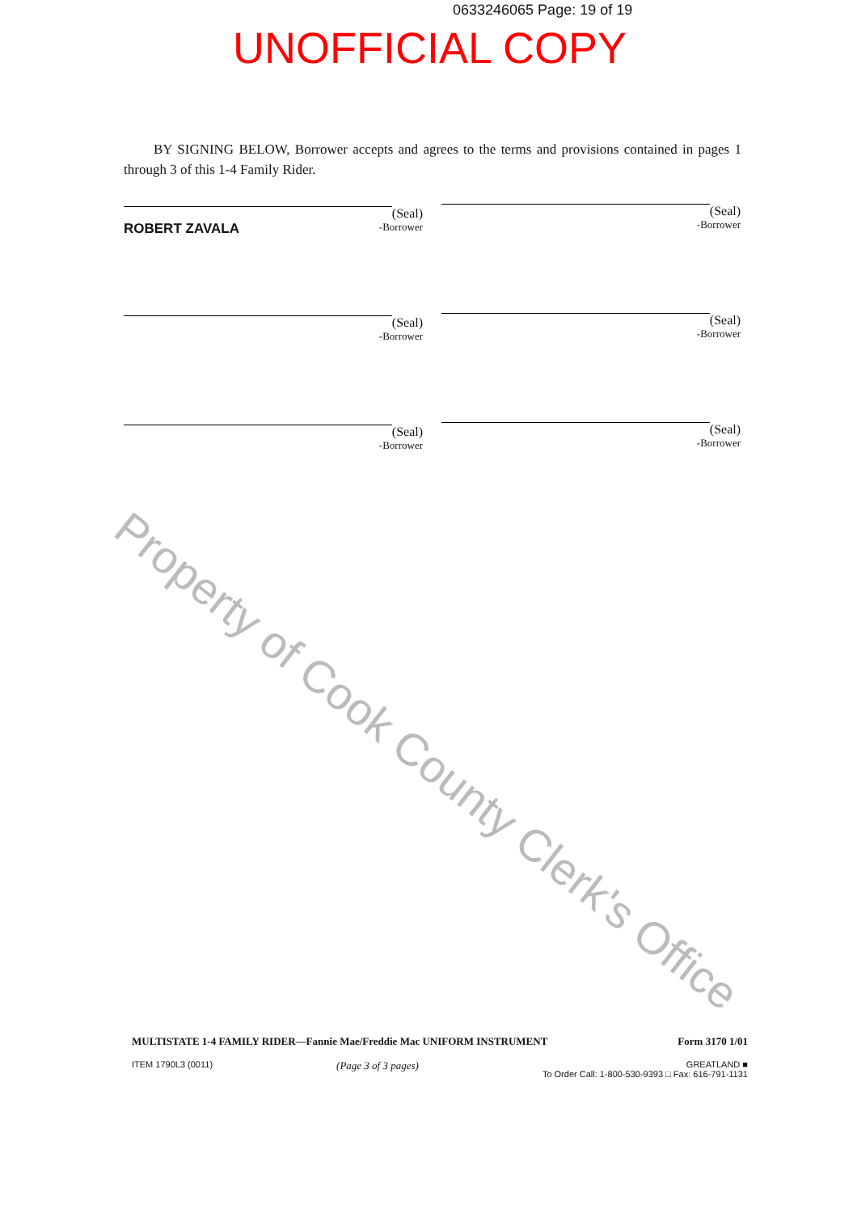0633246065 Page: 19 of 19
UNOFFICIAL COPY
BY SIGNING BELOW, Borrower accepts and agrees to the terms and provisions contained in pages 1 through 3 of this 1-4 Family Rider.
(Seal)
ROBERT ZAVALA -Borrower
(Seal)
-Borrower
(Seal)
-Borrower
(Seal)
-Borrower
(Seal)
-Borrower
(Seal)
-Borrower
Property of Cook County Clerk's Office
MULTISTATE 1-4 FAMILY RIDER—Fannie Mae/Freddie Mac UNIFORM INSTRUMENT Form 3170 1/01
ITEM 1790L3 (0011) (Page 3 of 3 pages) GREATLAND ■
To Order Call: 1-800-530-9393 □ Fax: 616-791-1131